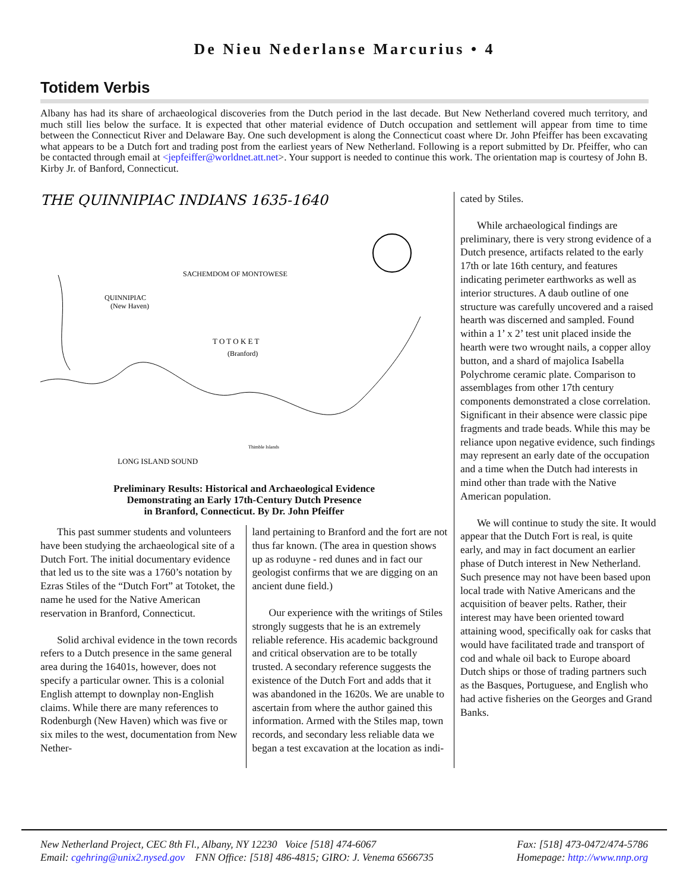De Nieu Nederlanse Marcurius • 4
Totidem Verbis
Albany has had its share of archaeological discoveries from the Dutch period in the last decade. But New Netherland covered much territory, and much still lies below the surface. It is expected that other material evidence of Dutch occupation and settlement will appear from time to time between the Connecticut River and Delaware Bay. One such development is along the Connecticut coast where Dr. John Pfeiffer has been excavating what appears to be a Dutch fort and trading post from the earliest years of New Netherland. Following is a report submitted by Dr. Pfeiffer, who can be contacted through email at <jepfeiffer@worldnet.att.net>. Your support is needed to continue this work. The orientation map is courtesy of John B. Kirby Jr. of Banford, Connecticut.
THE QUINNIPIAC INDIANS 1635-1640
SACHEMDOM OF MONTOWESE
QUINNIPIAC
(New Haven)
T O T O K E T
(Branford)
LONG ISLAND SOUND
Thimble Islands
Preliminary Results: Historical and Archaeological Evidence
Demonstrating an Early 17th-Century Dutch Presence
in Branford, Connecticut. By Dr. John Pfeiffer
This past summer students and volunteers have been studying the archaeological site of a Dutch Fort. The initial documentary evidence that led us to the site was a 1760’s notation by Ezras Stiles of the “Dutch Fort” at Totoket, the name he used for the Native American reservation in Branford, Connecticut.
Solid archival evidence in the town records refers to a Dutch presence in the same general area during the 16401s, however, does not specify a particular owner. This is a colonial English attempt to downplay non-English claims. While there are many references to Rodenburgh (New Haven) which was five or six miles to the west, documentation from New Nether-
land pertaining to Branford and the fort are not thus far known. (The area in question shows up as roduyne - red dunes and in fact our geologist confirms that we are digging on an ancient dune field.)
Our experience with the writings of Stiles strongly suggests that he is an extremely reliable reference. His academic background and critical observation are to be totally trusted. A secondary reference suggests the existence of the Dutch Fort and adds that it was abandoned in the 1620s. We are unable to ascertain from where the author gained this information. Armed with the Stiles map, town records, and secondary less reliable data we began a test excavation at the location as indi-
cated by Stiles.
While archaeological findings are preliminary, there is very strong evidence of a Dutch presence, artifacts related to the early 17th or late 16th century, and features indicating perimeter earthworks as well as interior structures. A daub outline of one structure was carefully uncovered and a raised hearth was discerned and sampled. Found within a 1’ x 2’ test unit placed inside the hearth were two wrought nails, a copper alloy button, and a shard of majolica Isabella Polychrome ceramic plate. Comparison to assemblages from other 17th century components demonstrated a close correlation. Significant in their absence were classic pipe fragments and trade beads. While this may be reliance upon negative evidence, such findings may represent an early date of the occupation and a time when the Dutch had interests in mind other than trade with the Native American population.
We will continue to study the site. It would appear that the Dutch Fort is real, is quite early, and may in fact document an earlier phase of Dutch interest in New Netherland. Such presence may not have been based upon local trade with Native Americans and the acquisition of beaver pelts. Rather, their interest may have been oriented toward attaining wood, specifically oak for casks that would have facilitated trade and transport of cod and whale oil back to Europe aboard Dutch ships or those of trading partners such as the Basques, Portuguese, and English who had active fisheries on the Georges and Grand Banks.
New Netherland Project, CEC 8th Fl., Albany, NY 12230 Voice [518] 474-6067 Fax: [518] 473-0472/474-5786
Email: cgehring@unix2.nysed.gov FNN Office: [518] 486-4815; GIRO: J. Venema 6566735 Homepage: http://www.nnp.org